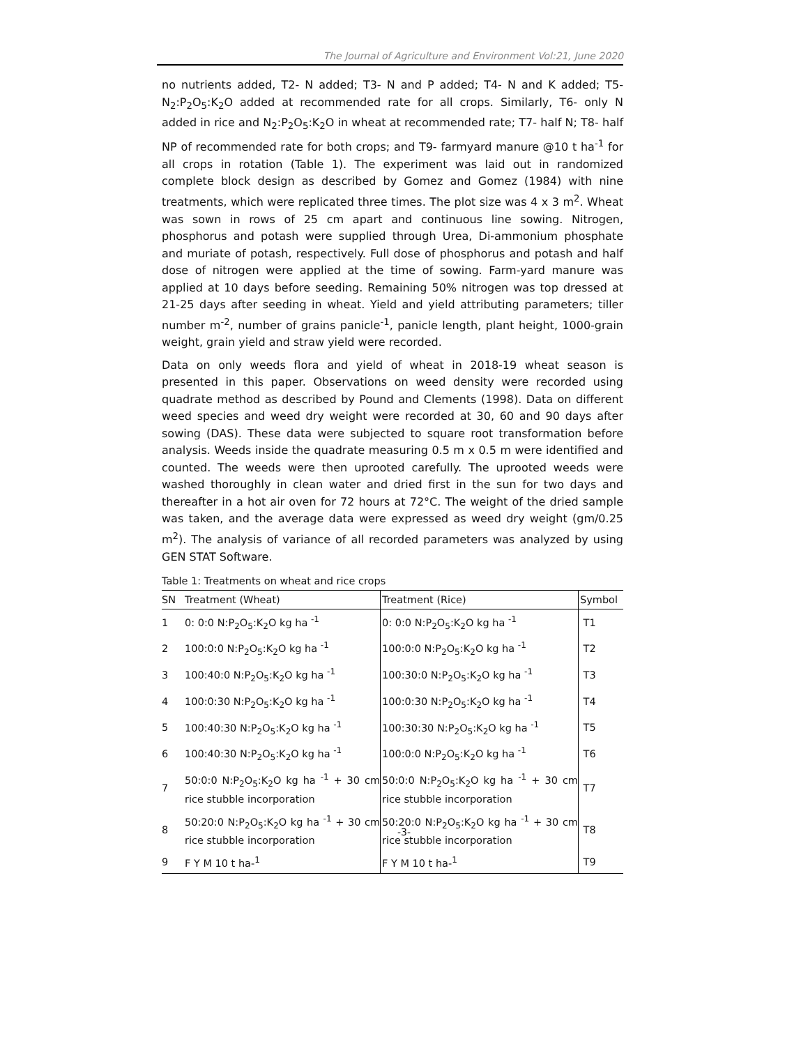The Journal of Agriculture and Environment Vol:21, June 2020
no nutrients added, T2- N added; T3- N and P added; T4- N and K added; T5- N<sub>2</sub>:P<sub>2</sub>O<sub>5</sub>:K<sub>2</sub>O added at recommended rate for all crops. Similarly, T6- only N added in rice and N<sub>2</sub>:P<sub>2</sub>O<sub>5</sub>:K<sub>2</sub>O in wheat at recommended rate; T7- half N; T8- half NP of recommended rate for both crops; and T9- farmyard manure @10 t ha<sup>-1</sup> for all crops in rotation (Table 1). The experiment was laid out in randomized complete block design as described by Gomez and Gomez (1984) with nine treatments, which were replicated three times. The plot size was 4 x 3 m<sup>2</sup>. Wheat was sown in rows of 25 cm apart and continuous line sowing. Nitrogen, phosphorus and potash were supplied through Urea, Di-ammonium phosphate and muriate of potash, respectively. Full dose of phosphorus and potash and half dose of nitrogen were applied at the time of sowing. Farm-yard manure was applied at 10 days before seeding. Remaining 50% nitrogen was top dressed at 21-25 days after seeding in wheat. Yield and yield attributing parameters; tiller number m<sup>-2</sup>, number of grains panicle<sup>-1</sup>, panicle length, plant height, 1000-grain weight, grain yield and straw yield were recorded.
Data on only weeds flora and yield of wheat in 2018-19 wheat season is presented in this paper. Observations on weed density were recorded using quadrate method as described by Pound and Clements (1998). Data on different weed species and weed dry weight were recorded at 30, 60 and 90 days after sowing (DAS). These data were subjected to square root transformation before analysis. Weeds inside the quadrate measuring 0.5 m x 0.5 m were identified and counted. The weeds were then uprooted carefully. The uprooted weeds were washed thoroughly in clean water and dried first in the sun for two days and thereafter in a hot air oven for 72 hours at 72°C. The weight of the dried sample was taken, and the average data were expressed as weed dry weight (gm/0.25 m<sup>2</sup>). The analysis of variance of all recorded parameters was analyzed by using GEN STAT Software.
Table 1: Treatments on wheat and rice crops
| SN | Treatment (Wheat) | Treatment (Rice) | Symbol |
| --- | --- | --- | --- |
| 1 | 0: 0:0 N:P<sub>2</sub>O<sub>5</sub>:K<sub>2</sub>O kg ha <sup>-1</sup> | 0: 0:0 N:P<sub>2</sub>O<sub>5</sub>:K<sub>2</sub>O kg ha <sup>-1</sup> | T1 |
| 2 | 100:0:0 N:P<sub>2</sub>O<sub>5</sub>:K<sub>2</sub>O kg ha <sup>-1</sup> | 100:0:0 N:P<sub>2</sub>O<sub>5</sub>:K<sub>2</sub>O kg ha <sup>-1</sup> | T2 |
| 3 | 100:40:0 N:P<sub>2</sub>O<sub>5</sub>:K<sub>2</sub>O kg ha <sup>-1</sup> | 100:30:0 N:P<sub>2</sub>O<sub>5</sub>:K<sub>2</sub>O kg ha <sup>-1</sup> | T3 |
| 4 | 100:0:30 N:P<sub>2</sub>O<sub>5</sub>:K<sub>2</sub>O kg ha <sup>-1</sup> | 100:0:30 N:P<sub>2</sub>O<sub>5</sub>:K<sub>2</sub>O kg ha <sup>-1</sup> | T4 |
| 5 | 100:40:30 N:P<sub>2</sub>O<sub>5</sub>:K<sub>2</sub>O kg ha <sup>-1</sup> | 100:30:30 N:P<sub>2</sub>O<sub>5</sub>:K<sub>2</sub>O kg ha <sup>-1</sup> | T5 |
| 6 | 100:40:30 N:P<sub>2</sub>O<sub>5</sub>:K<sub>2</sub>O kg ha <sup>-1</sup> | 100:0:0 N:P<sub>2</sub>O<sub>5</sub>:K<sub>2</sub>O kg ha <sup>-1</sup> | T6 |
| 7 | 50:0:0 N:P<sub>2</sub>O<sub>5</sub>:K<sub>2</sub>O kg ha <sup>-1</sup> + 30 cm rice stubble incorporation | 50:0:0 N:P<sub>2</sub>O<sub>5</sub>:K<sub>2</sub>O kg ha <sup>-1</sup> + 30 cm rice stubble incorporation | T7 |
| 8 | 50:20:0 N:P<sub>2</sub>O<sub>5</sub>:K<sub>2</sub>O kg ha <sup>-1</sup> + 30 cm rice stubble incorporation | 50:20:0 N:P<sub>2</sub>O<sub>5</sub>:K<sub>2</sub>O kg ha <sup>-1</sup> + 30 cm rice stubble incorporation | T8 |
| 9 | F Y M 10 t ha-<sup>1</sup> | F Y M 10 t ha-<sup>1</sup> | T9 |
-3-